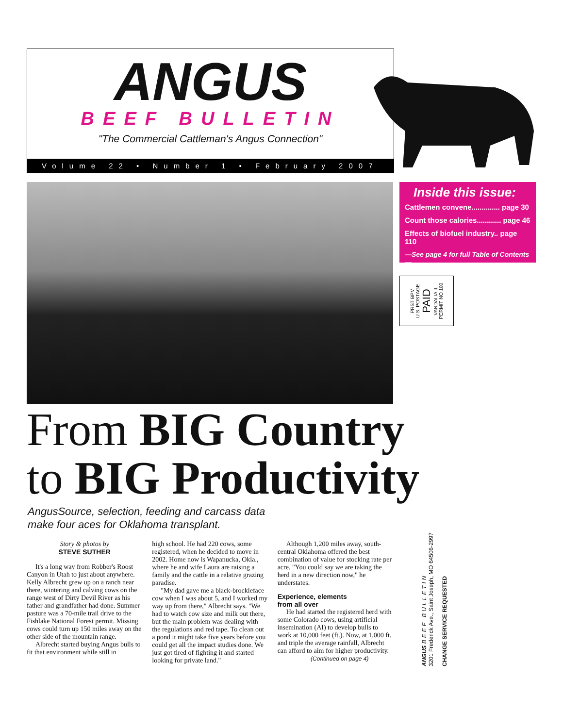ANGUS
BEEF BULLETIN
"The Commercial Cattleman's Angus Connection"
Volume 22 • Number 1 • February 2007
Inside this issue:
Cattlemen convene.............. page 30
Count those calories............ page 46
Effects of biofuel industry.. page 110
—See page 4 for full Table of Contents—
PRST BPM
U.S. POSTAGE
PAID
VANDALIA IL
PERMIT NO 100
From BIG Country
to BIG Productivity
AngusSource, selection, feeding and carcass data
make four aces for Oklahoma transplant.
Story & photos by
STEVE SUTHER
It's a long way from Robber's Roost Canyon in Utah to just about anywhere. Kelly Albrecht grew up on a ranch near there, wintering and calving cows on the range west of Dirty Devil River as his father and grandfather had done. Summer pasture was a 70-mile trail drive to the Fishlake National Forest permit. Missing cows could turn up 150 miles away on the other side of the mountain range.
Albrecht started buying Angus bulls to fit that environment while still in
high school. He had 220 cows, some registered, when he decided to move in 2002. Home now is Wapanucka, Okla., where he and wife Laura are raising a family and the cattle in a relative grazing paradise.
"My dad gave me a black-brockleface cow when I was about 5, and I worked my way up from there," Albrecht says. "We had to watch cow size and milk out there, but the main problem was dealing with the regulations and red tape. To clean out a pond it might take five years before you could get all the impact studies done. We just got tired of fighting it and started looking for private land."
Although 1,200 miles away, south-central Oklahoma offered the best combination of value for stocking rate per acre. "You could say we are taking the herd in a new direction now," he understates.
Experience, elements
from all over
He had started the registered herd with some Colorado cows, using artificial insemination (AI) to develop bulls to work at 10,000 feet (ft.). Now, at 1,000 ft. and triple the average rainfall, Albrecht can afford to aim for higher productivity.
(Continued on page 4)
ANGUS BEEF BULLETIN
3201 Frederick Ave., Saint Joseph, MO 64506-2997
CHANGE SERVICE REQUESTED